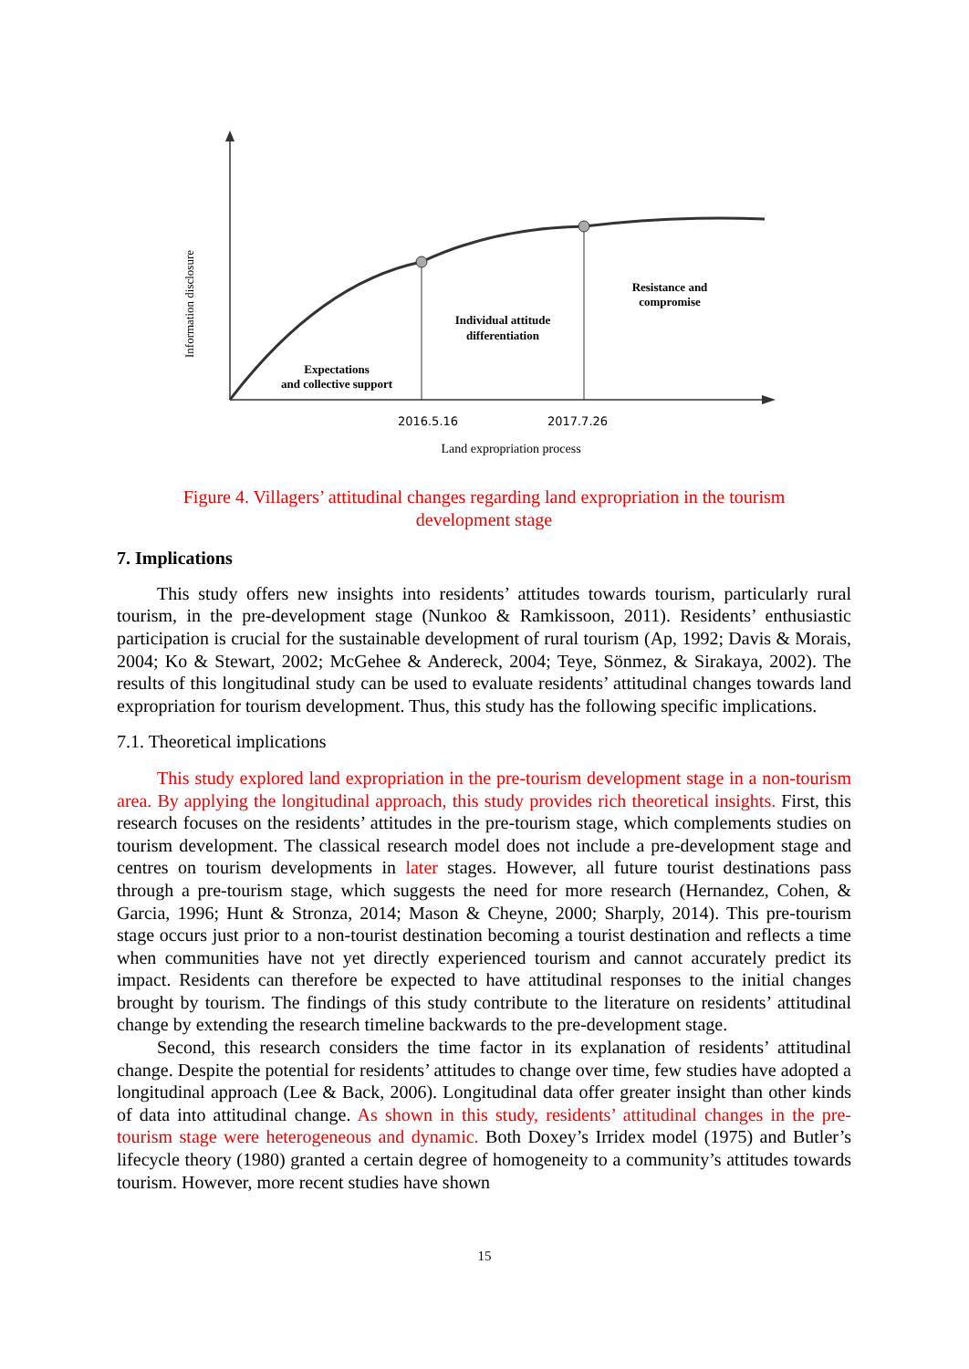Information disclosure
Expectations
and collective support
Individual attitude
differentiation
Resistance and
compromise
2016.5.16
2017.7.26
Land expropriation process
Figure 4. Villagers’ attitudinal changes regarding land expropriation in the tourism development stage
7. Implications
This study offers new insights into residents’ attitudes towards tourism, particularly rural tourism, in the pre-development stage (Nunkoo & Ramkissoon, 2011). Residents’ enthusiastic participation is crucial for the sustainable development of rural tourism (Ap, 1992; Davis & Morais, 2004; Ko & Stewart, 2002; McGehee & Andereck, 2004; Teye, Sönmez, & Sirakaya, 2002). The results of this longitudinal study can be used to evaluate residents’ attitudinal changes towards land expropriation for tourism development. Thus, this study has the following specific implications.
7.1. Theoretical implications
This study explored land expropriation in the pre-tourism development stage in a non-tourism area. By applying the longitudinal approach, this study provides rich theoretical insights. First, this research focuses on the residents’ attitudes in the pre-tourism stage, which complements studies on tourism development. The classical research model does not include a pre-development stage and centres on tourism developments in later stages. However, all future tourist destinations pass through a pre-tourism stage, which suggests the need for more research (Hernandez, Cohen, & Garcia, 1996; Hunt & Stronza, 2014; Mason & Cheyne, 2000; Sharply, 2014). This pre-tourism stage occurs just prior to a non-tourist destination becoming a tourist destination and reflects a time when communities have not yet directly experienced tourism and cannot accurately predict its impact. Residents can therefore be expected to have attitudinal responses to the initial changes brought by tourism. The findings of this study contribute to the literature on residents’ attitudinal change by extending the research timeline backwards to the pre-development stage.
Second, this research considers the time factor in its explanation of residents’ attitudinal change. Despite the potential for residents’ attitudes to change over time, few studies have adopted a longitudinal approach (Lee & Back, 2006). Longitudinal data offer greater insight than other kinds of data into attitudinal change. As shown in this study, residents’ attitudinal changes in the pre-tourism stage were heterogeneous and dynamic. Both Doxey’s Irridex model (1975) and Butler’s lifecycle theory (1980) granted a certain degree of homogeneity to a community’s attitudes towards tourism. However, more recent studies have shown
15